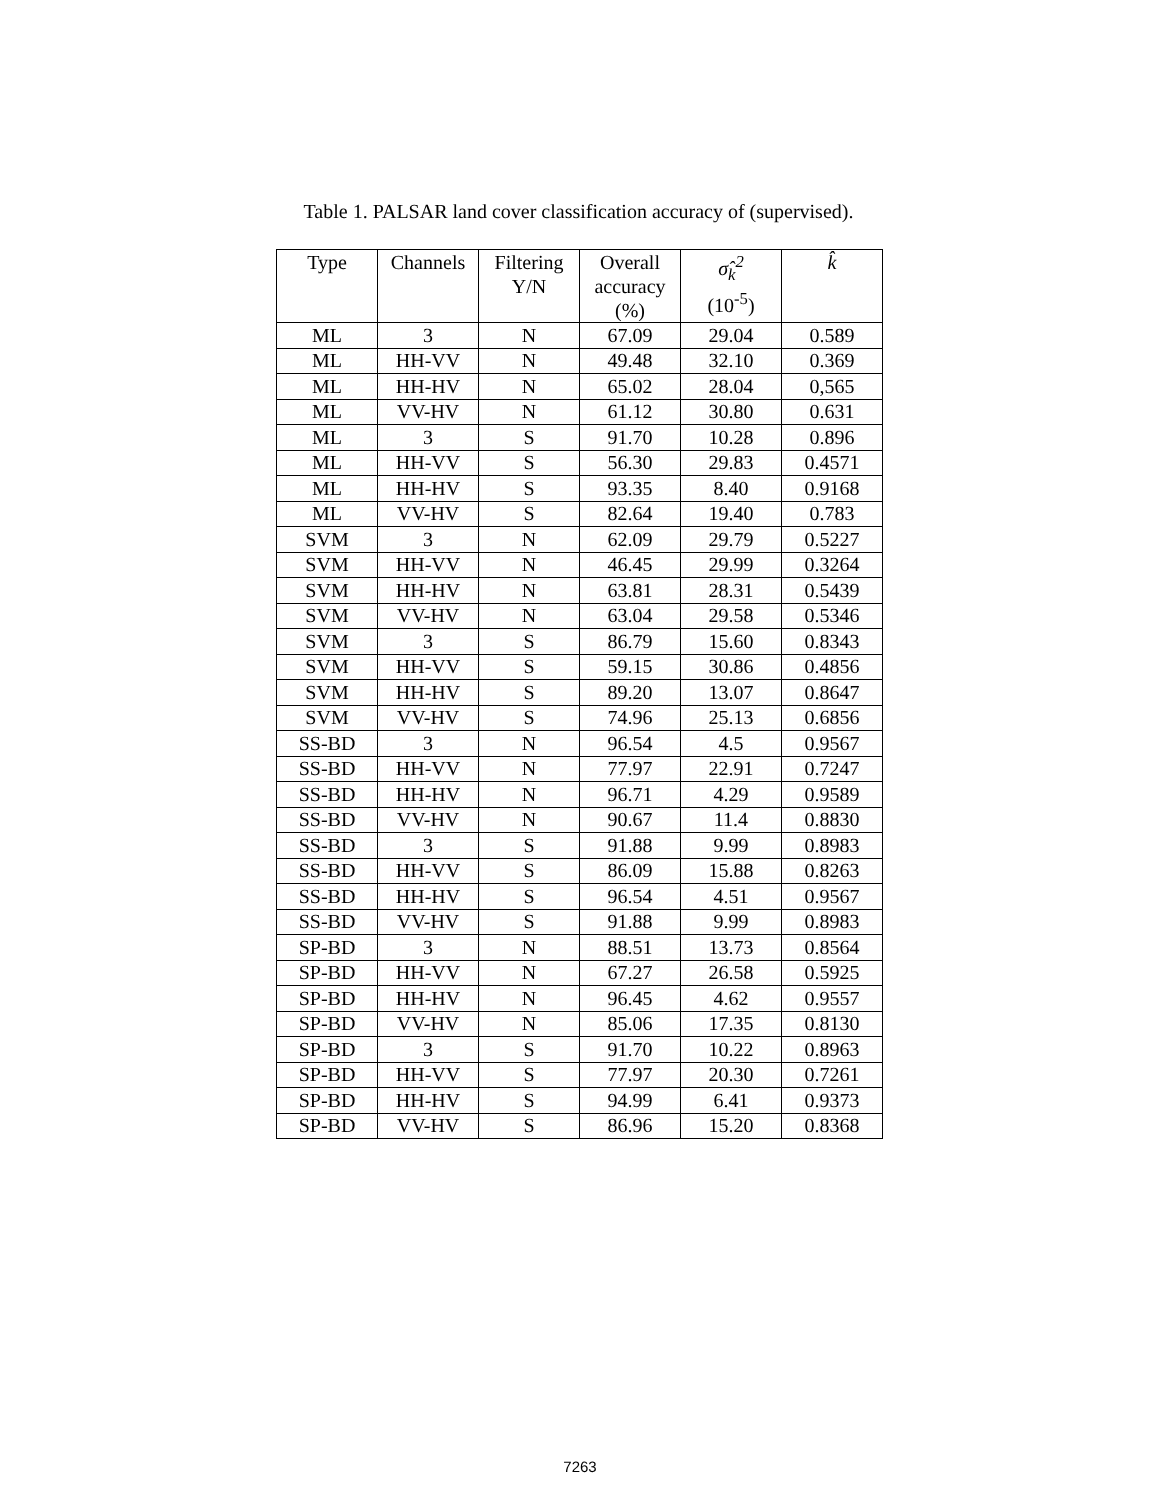Table 1. PALSAR land cover classification accuracy of (supervised).
| Type | Channels | Filtering Y/N | Overall accuracy (%) | σ̂<sub>k</sub><sup>2</sup> (10<sup>-5</sup>) | k̂ |
| --- | --- | --- | --- | --- | --- |
| ML | 3 | N | 67.09 | 29.04 | 0.589 |
| ML | HH-VV | N | 49.48 | 32.10 | 0.369 |
| ML | HH-HV | N | 65.02 | 28.04 | 0,565 |
| ML | VV-HV | N | 61.12 | 30.80 | 0.631 |
| ML | 3 | S | 91.70 | 10.28 | 0.896 |
| ML | HH-VV | S | 56.30 | 29.83 | 0.4571 |
| ML | HH-HV | S | 93.35 | 8.40 | 0.9168 |
| ML | VV-HV | S | 82.64 | 19.40 | 0.783 |
| SVM | 3 | N | 62.09 | 29.79 | 0.5227 |
| SVM | HH-VV | N | 46.45 | 29.99 | 0.3264 |
| SVM | HH-HV | N | 63.81 | 28.31 | 0.5439 |
| SVM | VV-HV | N | 63.04 | 29.58 | 0.5346 |
| SVM | 3 | S | 86.79 | 15.60 | 0.8343 |
| SVM | HH-VV | S | 59.15 | 30.86 | 0.4856 |
| SVM | HH-HV | S | 89.20 | 13.07 | 0.8647 |
| SVM | VV-HV | S | 74.96 | 25.13 | 0.6856 |
| SS-BD | 3 | N | 96.54 | 4.5 | 0.9567 |
| SS-BD | HH-VV | N | 77.97 | 22.91 | 0.7247 |
| SS-BD | HH-HV | N | 96.71 | 4.29 | 0.9589 |
| SS-BD | VV-HV | N | 90.67 | 11.4 | 0.8830 |
| SS-BD | 3 | S | 91.88 | 9.99 | 0.8983 |
| SS-BD | HH-VV | S | 86.09 | 15.88 | 0.8263 |
| SS-BD | HH-HV | S | 96.54 | 4.51 | 0.9567 |
| SS-BD | VV-HV | S | 91.88 | 9.99 | 0.8983 |
| SP-BD | 3 | N | 88.51 | 13.73 | 0.8564 |
| SP-BD | HH-VV | N | 67.27 | 26.58 | 0.5925 |
| SP-BD | HH-HV | N | 96.45 | 4.62 | 0.9557 |
| SP-BD | VV-HV | N | 85.06 | 17.35 | 0.8130 |
| SP-BD | 3 | S | 91.70 | 10.22 | 0.8963 |
| SP-BD | HH-VV | S | 77.97 | 20.30 | 0.7261 |
| SP-BD | HH-HV | S | 94.99 | 6.41 | 0.9373 |
| SP-BD | VV-HV | S | 86.96 | 15.20 | 0.8368 |
7263